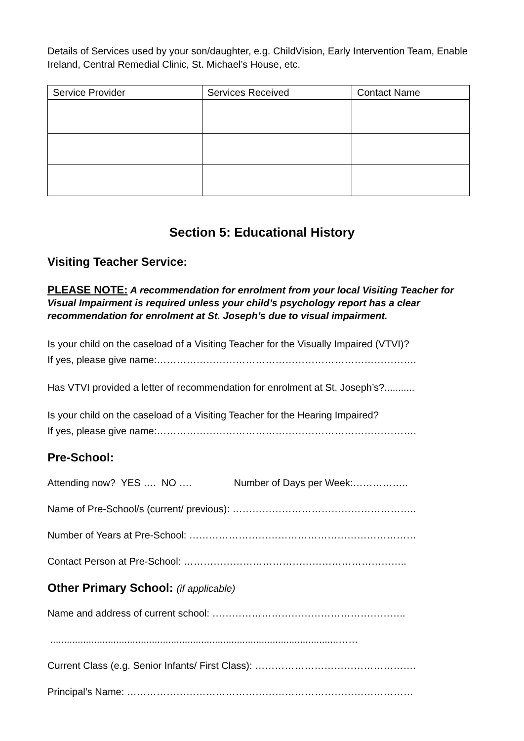Details of Services used by your son/daughter, e.g. ChildVision, Early Intervention Team, Enable Ireland, Central Remedial Clinic, St. Michael’s House, etc.
| Service Provider | Services Received | Contact Name |
| --- | --- | --- |
Section 5: Educational History
Visiting Teacher Service:
PLEASE NOTE: A recommendation for enrolment from your local Visiting Teacher for Visual Impairment is required unless your child’s psychology report has a clear recommendation for enrolment at St. Joseph’s due to visual impairment.
Is your child on the caseload of a Visiting Teacher for the Visually Impaired (VTVI)?
If yes, please give name:…………………………………………………………………….
Has VTVI provided a letter of recommendation for enrolment at St. Joseph’s?...........
Is your child on the caseload of a Visiting Teacher for the Hearing Impaired?
If yes, please give name:…………………………………………………………………….
Pre-School:
Attending now? YES …. NO …. Number of Days per Week:……………..
Name of Pre-School/s (current/ previous): ………………………………………………..
Number of Years at Pre-School: ……………………………………………………………
Contact Person at Pre-School: …………………………………………………………..
Other Primary School: (if applicable)
Name and address of current school: …………………………………………………..
.........................................................................................................……
Current Class (e.g. Senior Infants/ First Class): ………………………………………….
Principal’s Name: ……………………………………………………………………………